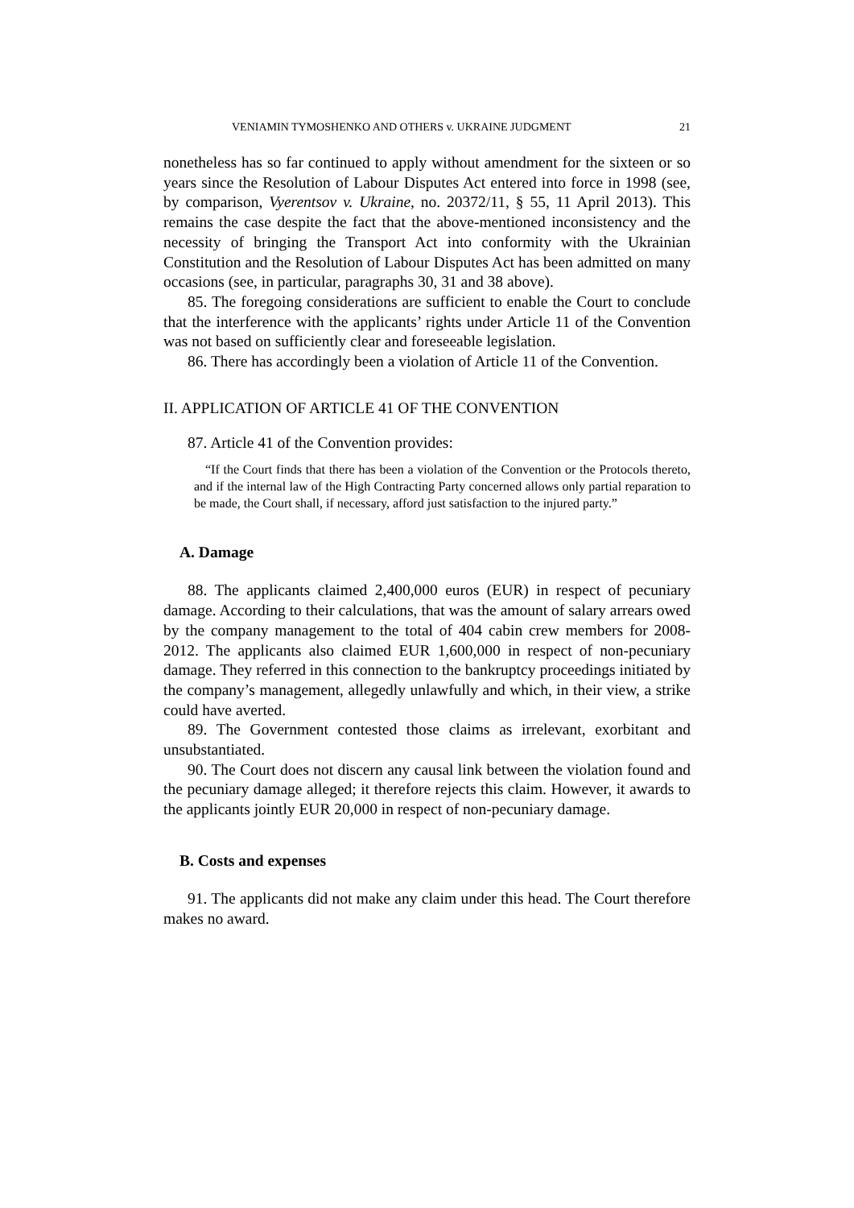VENIAMIN TYMOSHENKO AND OTHERS v. UKRAINE JUDGMENT 21
nonetheless has so far continued to apply without amendment for the sixteen or so years since the Resolution of Labour Disputes Act entered into force in 1998 (see, by comparison, Vyerentsov v. Ukraine, no. 20372/11, § 55, 11 April 2013). This remains the case despite the fact that the above-mentioned inconsistency and the necessity of bringing the Transport Act into conformity with the Ukrainian Constitution and the Resolution of Labour Disputes Act has been admitted on many occasions (see, in particular, paragraphs 30, 31 and 38 above).
85. The foregoing considerations are sufficient to enable the Court to conclude that the interference with the applicants’ rights under Article 11 of the Convention was not based on sufficiently clear and foreseeable legislation.
86. There has accordingly been a violation of Article 11 of the Convention.
II. APPLICATION OF ARTICLE 41 OF THE CONVENTION
87. Article 41 of the Convention provides:
“If the Court finds that there has been a violation of the Convention or the Protocols thereto, and if the internal law of the High Contracting Party concerned allows only partial reparation to be made, the Court shall, if necessary, afford just satisfaction to the injured party.”
A. Damage
88. The applicants claimed 2,400,000 euros (EUR) in respect of pecuniary damage. According to their calculations, that was the amount of salary arrears owed by the company management to the total of 404 cabin crew members for 2008-2012. The applicants also claimed EUR 1,600,000 in respect of non-pecuniary damage. They referred in this connection to the bankruptcy proceedings initiated by the company’s management, allegedly unlawfully and which, in their view, a strike could have averted.
89. The Government contested those claims as irrelevant, exorbitant and unsubstantiated.
90. The Court does not discern any causal link between the violation found and the pecuniary damage alleged; it therefore rejects this claim. However, it awards to the applicants jointly EUR 20,000 in respect of non-pecuniary damage.
B. Costs and expenses
91. The applicants did not make any claim under this head. The Court therefore makes no award.